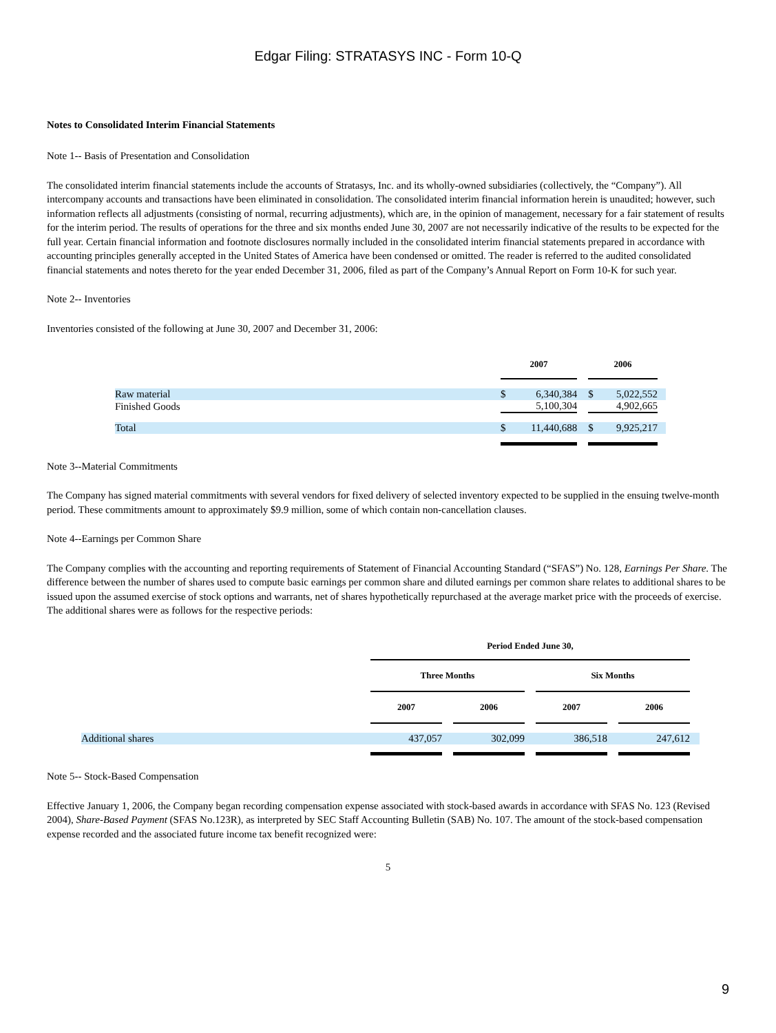Edgar Filing: STRATASYS INC - Form 10-Q
Notes to Consolidated Interim Financial Statements
Note 1-- Basis of Presentation and Consolidation
The consolidated interim financial statements include the accounts of Stratasys, Inc. and its wholly-owned subsidiaries (collectively, the “Company”). All intercompany accounts and transactions have been eliminated in consolidation. The consolidated interim financial information herein is unaudited; however, such information reflects all adjustments (consisting of normal, recurring adjustments), which are, in the opinion of management, necessary for a fair statement of results for the interim period. The results of operations for the three and six months ended June 30, 2007 are not necessarily indicative of the results to be expected for the full year. Certain financial information and footnote disclosures normally included in the consolidated interim financial statements prepared in accordance with accounting principles generally accepted in the United States of America have been condensed or omitted. The reader is referred to the audited consolidated financial statements and notes thereto for the year ended December 31, 2006, filed as part of the Company’s Annual Report on Form 10-K for such year.
Note 2-- Inventories
Inventories consisted of the following at June 30, 2007 and December 31, 2006:
| | 2007 | | | 2006 | | |
| --- | --- | --- | --- | --- | --- | --- |
| Raw material | $ | 6,340,384 | | $ | 5,022,552 | |
| Finished Goods | | 5,100,304 | | | 4,902,665 | |
| Total | $ | 11,440,688 | | $ | 9,925,217 | |
Note 3--Material Commitments
The Company has signed material commitments with several vendors for fixed delivery of selected inventory expected to be supplied in the ensuing twelve-month period. These commitments amount to approximately $9.9 million, some of which contain non-cancellation clauses.
Note 4--Earnings per Common Share
The Company complies with the accounting and reporting requirements of Statement of Financial Accounting Standard (“SFAS”) No. 128, Earnings Per Share. The difference between the number of shares used to compute basic earnings per common share and diluted earnings per common share relates to additional shares to be issued upon the assumed exercise of stock options and warrants, net of shares hypothetically repurchased at the average market price with the proceeds of exercise. The additional shares were as follows for the respective periods:
| | Period Ended June 30, | | | | | | | |
| --- | --- | --- | --- | --- | --- | --- | --- | --- |
| | Three Months | | | | Six Months | | | |
| | 2007 | | 2006 | | 2007 | | 2006 | |
| Additional shares | 437,057 | | 302,099 | | 386,518 | | 247,612 | |
Note 5-- Stock-Based Compensation
Effective January 1, 2006, the Company began recording compensation expense associated with stock-based awards in accordance with SFAS No. 123 (Revised 2004), Share-Based Payment (SFAS No.123R), as interpreted by SEC Staff Accounting Bulletin (SAB) No. 107. The amount of the stock-based compensation expense recorded and the associated future income tax benefit recognized were:
5
9